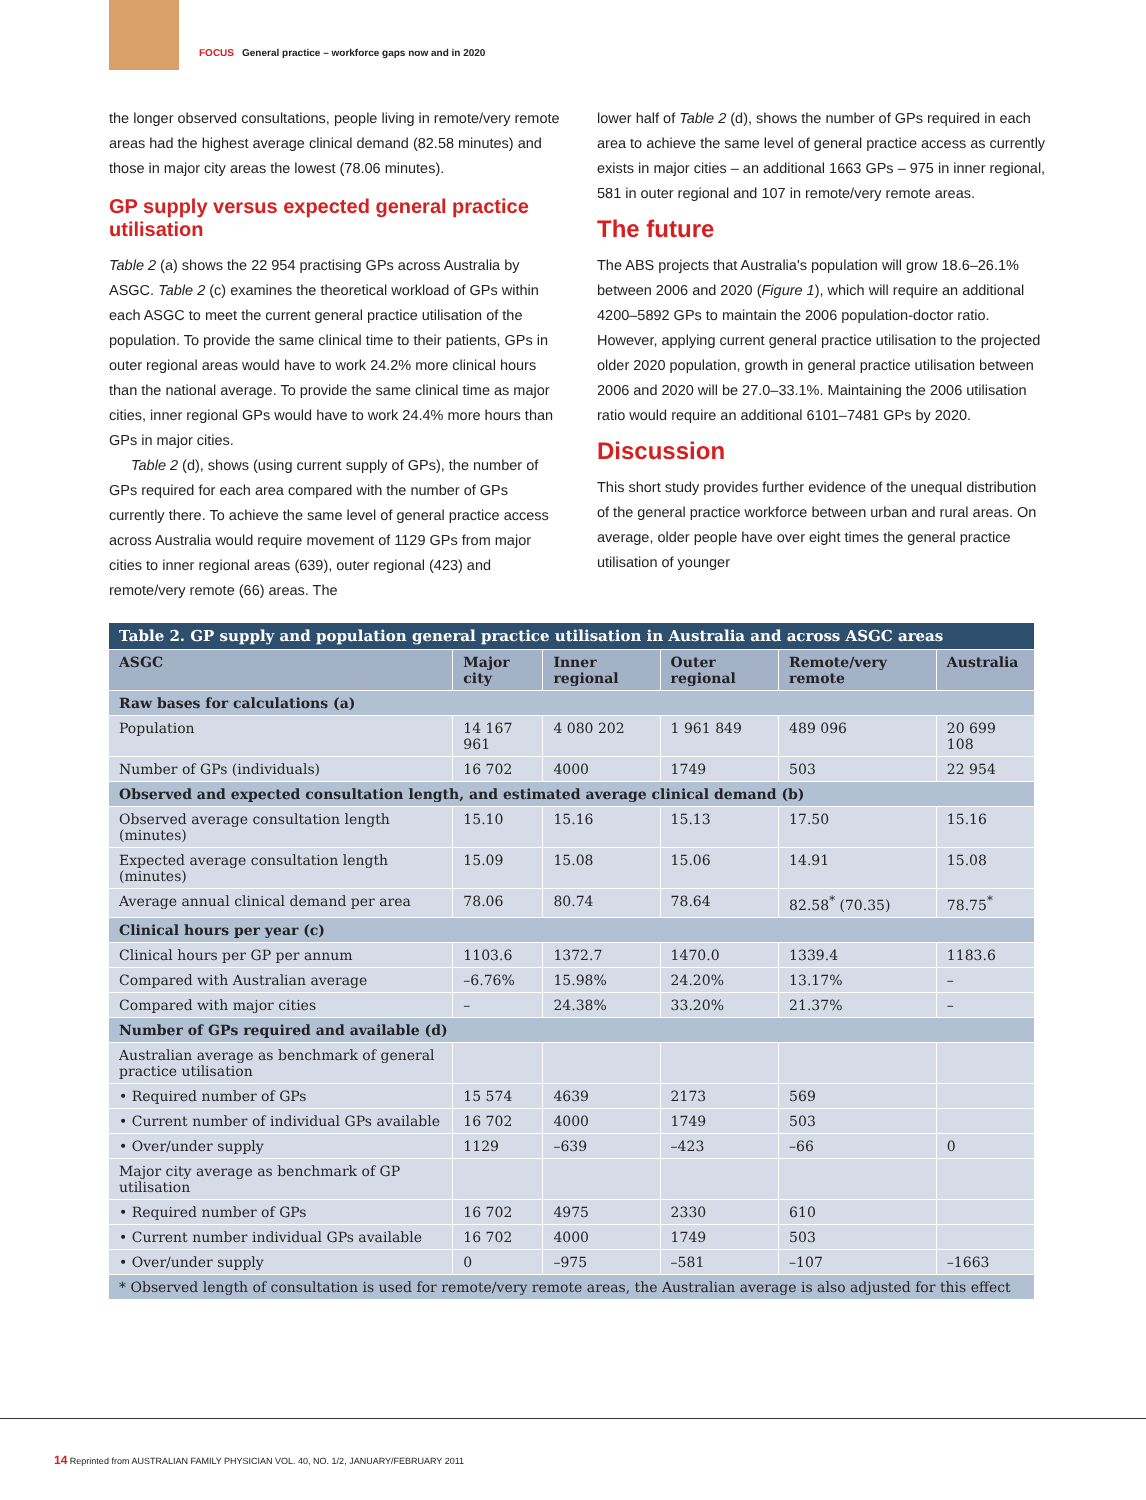FOCUS General practice – workforce gaps now and in 2020
the longer observed consultations, people living in remote/very remote areas had the highest average clinical demand (82.58 minutes) and those in major city areas the lowest (78.06 minutes).
GP supply versus expected general practice utilisation
Table 2 (a) shows the 22 954 practising GPs across Australia by ASGC. Table 2 (c) examines the theoretical workload of GPs within each ASGC to meet the current general practice utilisation of the population. To provide the same clinical time to their patients, GPs in outer regional areas would have to work 24.2% more clinical hours than the national average. To provide the same clinical time as major cities, inner regional GPs would have to work 24.4% more hours than GPs in major cities.
Table 2 (d), shows (using current supply of GPs), the number of GPs required for each area compared with the number of GPs currently there. To achieve the same level of general practice access across Australia would require movement of 1129 GPs from major cities to inner regional areas (639), outer regional (423) and remote/very remote (66) areas. The
lower half of Table 2 (d), shows the number of GPs required in each area to achieve the same level of general practice access as currently exists in major cities – an additional 1663 GPs – 975 in inner regional, 581 in outer regional and 107 in remote/very remote areas.
The future
The ABS projects that Australia's population will grow 18.6–26.1% between 2006 and 2020 (Figure 1), which will require an additional 4200–5892 GPs to maintain the 2006 population-doctor ratio. However, applying current general practice utilisation to the projected older 2020 population, growth in general practice utilisation between 2006 and 2020 will be 27.0–33.1%. Maintaining the 2006 utilisation ratio would require an additional 6101–7481 GPs by 2020.
Discussion
This short study provides further evidence of the unequal distribution of the general practice workforce between urban and rural areas. On average, older people have over eight times the general practice utilisation of younger
| Table 2. GP supply and population general practice utilisation in Australia and across ASGC areas | | | | | |
| ASGC | Major city | Inner regional | Outer regional | Remote/very remote | Australia |
| Raw bases for calculations (a) | | | | | |
| Population | 14 167 961 | 4 080 202 | 1 961 849 | 489 096 | 20 699 108 |
| Number of GPs (individuals) | 16 702 | 4000 | 1749 | 503 | 22 954 |
| Observed and expected consultation length, and estimated average clinical demand (b) | | | | | |
| Observed average consultation length (minutes) | 15.10 | 15.16 | 15.13 | 17.50 | 15.16 |
| Expected average consultation length (minutes) | 15.09 | 15.08 | 15.06 | 14.91 | 15.08 |
| Average annual clinical demand per area | 78.06 | 80.74 | 78.64 | 82.58<sup>*</sup> (70.35) | 78.75<sup>*</sup> |
| Clinical hours per year (c) | | | | | |
| Clinical hours per GP per annum | 1103.6 | 1372.7 | 1470.0 | 1339.4 | 1183.6 |
| Compared with Australian average | –6.76% | 15.98% | 24.20% | 13.17% | – |
| Compared with major cities | – | 24.38% | 33.20% | 21.37% | – |
| Number of GPs required and available (d) | | | | | |
| Australian average as benchmark of general practice utilisation | | | | | |
| • Required number of GPs | 15 574 | 4639 | 2173 | 569 | |
| • Current number of individual GPs available | 16 702 | 4000 | 1749 | 503 | |
| • Over/under supply | 1129 | –639 | –423 | –66 | 0 |
| Major city average as benchmark of GP utilisation | | | | | |
| • Required number of GPs | 16 702 | 4975 | 2330 | 610 | |
| • Current number individual GPs available | 16 702 | 4000 | 1749 | 503 | |
| • Over/under supply | 0 | –975 | –581 | –107 | –1663 |
| * Observed length of consultation is used for remote/very remote areas, the Australian average is also adjusted for this effect | | | | | |
14 Reprinted from AUSTRALIAN FAMILY PHYSICIAN VOL. 40, NO. 1/2, JANUARY/FEBRUARY 2011